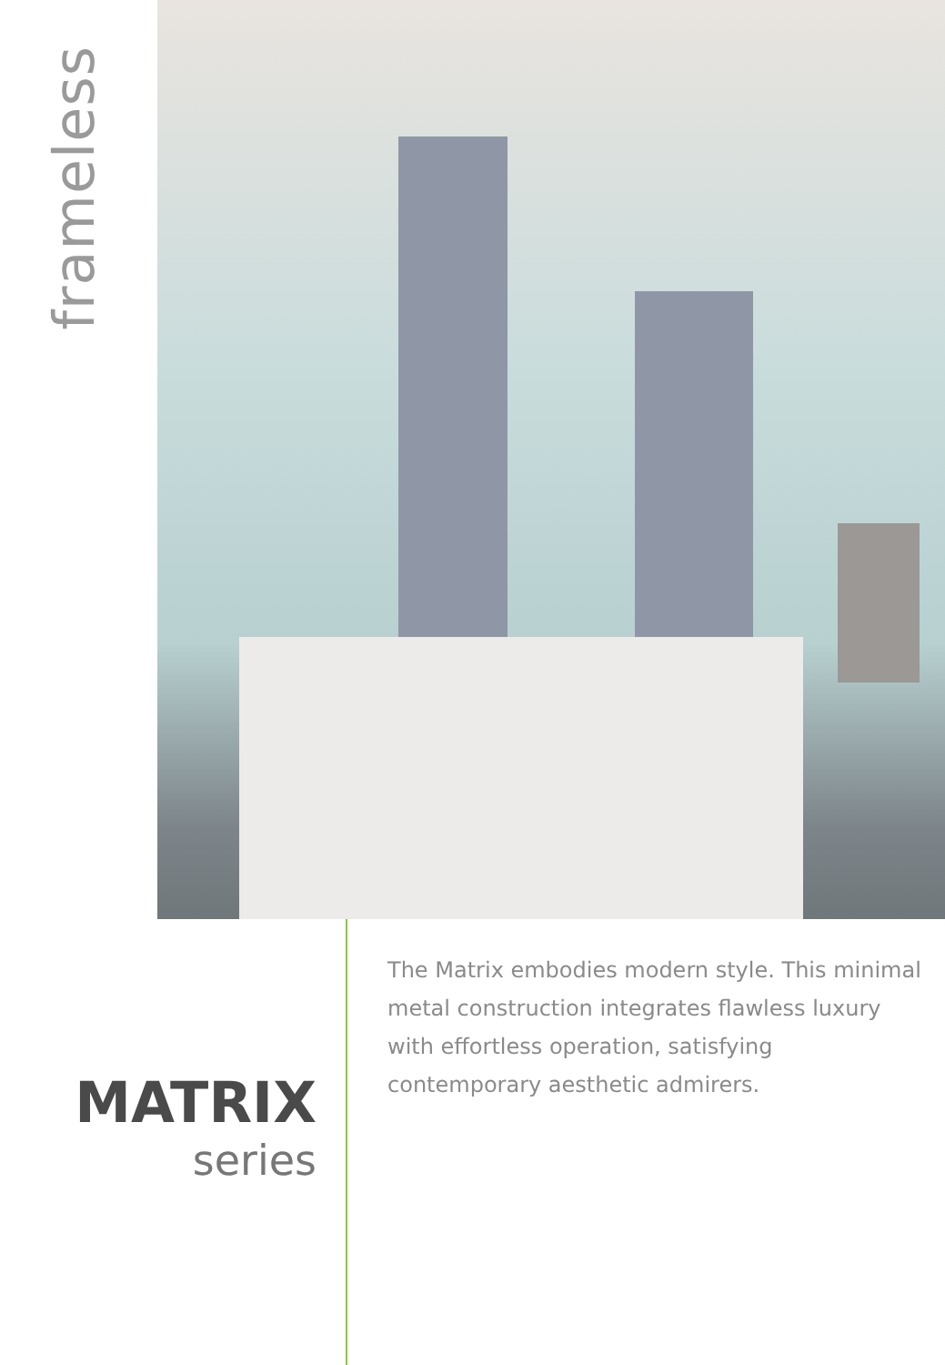frameless
MATRIX
series
The Matrix embodies modern style. This minimal metal construction integrates flawless luxury with effortless operation, satisfying contemporary aesthetic admirers.